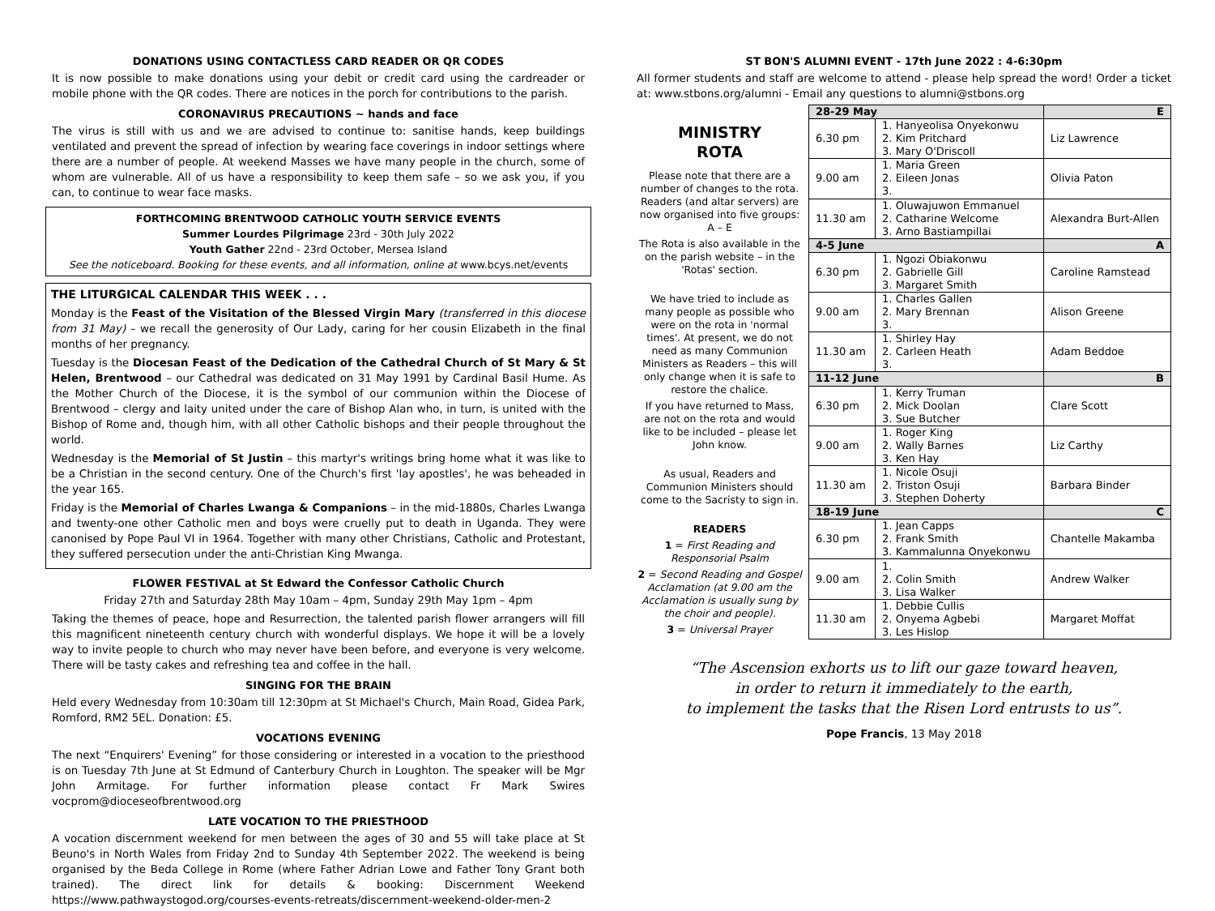DONATIONS USING CONTACTLESS CARD READER OR QR CODES
It is now possible to make donations using your debit or credit card using the cardreader or mobile phone with the QR codes. There are notices in the porch for contributions to the parish.
CORONAVIRUS PRECAUTIONS ~ hands and face
The virus is still with us and we are advised to continue to: sanitise hands, keep buildings ventilated and prevent the spread of infection by wearing face coverings in indoor settings where there are a number of people. At weekend Masses we have many people in the church, some of whom are vulnerable. All of us have a responsibility to keep them safe – so we ask you, if you can, to continue to wear face masks.
FORTHCOMING BRENTWOOD CATHOLIC YOUTH SERVICE EVENTS
Summer Lourdes Pilgrimage 23rd - 30th July 2022
Youth Gather 22nd - 23rd October, Mersea Island
See the noticeboard. Booking for these events, and all information, online at www.bcys.net/events
THE LITURGICAL CALENDAR THIS WEEK . . .
Monday is the Feast of the Visitation of the Blessed Virgin Mary (transferred in this diocese from 31 May) – we recall the generosity of Our Lady, caring for her cousin Elizabeth in the final months of her pregnancy.
Tuesday is the Diocesan Feast of the Dedication of the Cathedral Church of St Mary & St Helen, Brentwood – our Cathedral was dedicated on 31 May 1991 by Cardinal Basil Hume. As the Mother Church of the Diocese, it is the symbol of our communion within the Diocese of Brentwood – clergy and laity united under the care of Bishop Alan who, in turn, is united with the Bishop of Rome and, though him, with all other Catholic bishops and their people throughout the world.
Wednesday is the Memorial of St Justin – this martyr's writings bring home what it was like to be a Christian in the second century. One of the Church's first 'lay apostles', he was beheaded in the year 165.
Friday is the Memorial of Charles Lwanga & Companions – in the mid-1880s, Charles Lwanga and twenty-one other Catholic men and boys were cruelly put to death in Uganda. They were canonised by Pope Paul VI in 1964. Together with many other Christians, Catholic and Protestant, they suffered persecution under the anti-Christian King Mwanga.
FLOWER FESTIVAL at St Edward the Confessor Catholic Church
Friday 27th and Saturday 28th May 10am – 4pm, Sunday 29th May 1pm – 4pm
Taking the themes of peace, hope and Resurrection, the talented parish flower arrangers will fill this magnificent nineteenth century church with wonderful displays. We hope it will be a lovely way to invite people to church who may never have been before, and everyone is very welcome. There will be tasty cakes and refreshing tea and coffee in the hall.
SINGING FOR THE BRAIN
Held every Wednesday from 10:30am till 12:30pm at St Michael's Church, Main Road, Gidea Park, Romford, RM2 5EL. Donation: £5.
VOCATIONS EVENING
The next “Enquirers' Evening” for those considering or interested in a vocation to the priesthood is on Tuesday 7th June at St Edmund of Canterbury Church in Loughton. The speaker will be Mgr John Armitage. For further information please contact Fr Mark Swires vocprom@dioceseofbrentwood.org
LATE VOCATION TO THE PRIESTHOOD
A vocation discernment weekend for men between the ages of 30 and 55 will take place at St Beuno's in North Wales from Friday 2nd to Sunday 4th September 2022. The weekend is being organised by the Beda College in Rome (where Father Adrian Lowe and Father Tony Grant both trained). The direct link for details & booking: Discernment Weekend https://www.pathwaystogod.org/courses-events-retreats/discernment-weekend-older-men-2
ST BON'S ALUMNI EVENT - 17th June 2022 : 4-6:30pm
All former students and staff are welcome to attend - please help spread the word! Order a ticket at: www.stbons.org/alumni - Email any questions to alumni@stbons.org
MINISTRY
ROTA
Please note that there are a number of changes to the rota. Readers (and altar servers) are now organised into five groups: A – E
The Rota is also available in the on the parish website – in the 'Rotas' section.
We have tried to include as many people as possible who were on the rota in 'normal times'. At present, we do not need as many Communion Ministers as Readers – this will only change when it is safe to restore the chalice.
If you have returned to Mass, are not on the rota and would like to be included – please let John know.
As usual, Readers and Communion Ministers should come to the Sacristy to sign in.
READERS
1 = First Reading and Responsorial Psalm
2 = Second Reading and Gospel Acclamation (at 9.00 am the Acclamation is usually sung by the choir and people).
3 = Universal Prayer
| 28-29 May | | E |
| 6.30 pm | 1. Hanyeolisa Onyekonwu 2. Kim Pritchard 3. Mary O'Driscoll | Liz Lawrence |
| 9.00 am | 1. Maria Green 2. Eileen Jonas 3. | Olivia Paton |
| 11.30 am | 1. Oluwajuwon Emmanuel 2. Catharine Welcome 3. Arno Bastiampillai | Alexandra Burt-Allen |
| 4-5 June | | A |
| 6.30 pm | 1. Ngozi Obiakonwu 2. Gabrielle Gill 3. Margaret Smith | Caroline Ramstead |
| 9.00 am | 1. Charles Gallen 2. Mary Brennan 3. | Alison Greene |
| 11.30 am | 1. Shirley Hay 2. Carleen Heath 3. | Adam Beddoe |
| 11-12 June | | B |
| 6.30 pm | 1. Kerry Truman 2. Mick Doolan 3. Sue Butcher | Clare Scott |
| 9.00 am | 1. Roger King 2. Wally Barnes 3. Ken Hay | Liz Carthy |
| 11.30 am | 1. Nicole Osuji 2. Triston Osuji 3. Stephen Doherty | Barbara Binder |
| 18-19 June | | C |
| 6.30 pm | 1. Jean Capps 2. Frank Smith 3. Kammalunna Onyekonwu | Chantelle Makamba |
| 9.00 am | 1. 2. Colin Smith 3. Lisa Walker | Andrew Walker |
| 11.30 am | 1. Debbie Cullis 2. Onyema Agbebi 3. Les Hislop | Margaret Moffat |
“The Ascension exhorts us to lift our gaze toward heaven,
in order to return it immediately to the earth,
to implement the tasks that the Risen Lord entrusts to us”.
Pope Francis, 13 May 2018